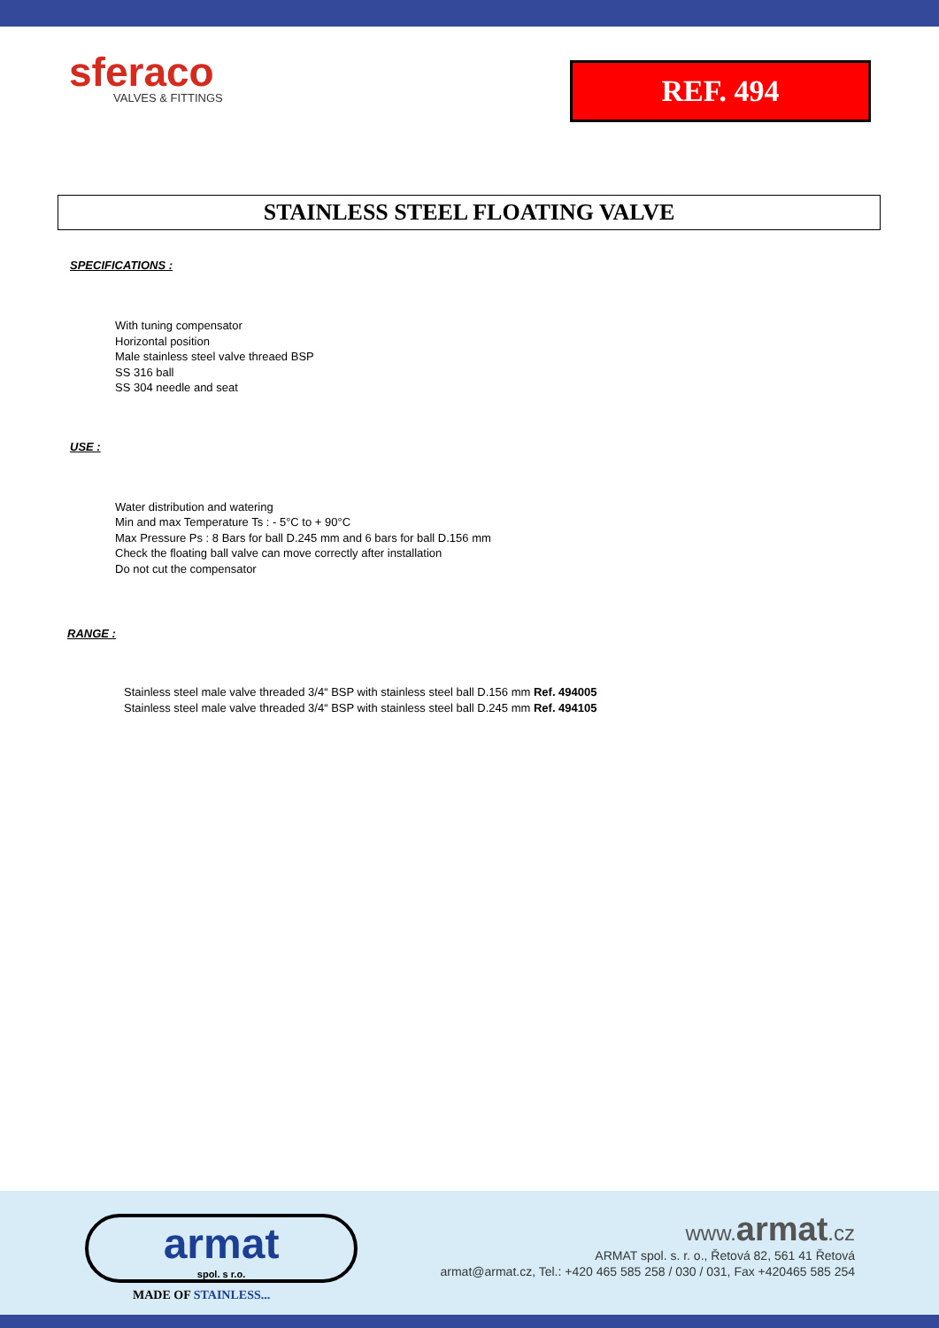sferaco
VALVES & FITTINGS
REF. 494
STAINLESS STEEL FLOATING VALVE
SPECIFICATIONS :
With tuning compensator
Horizontal position
Male stainless steel valve threaed BSP
SS 316 ball
SS 304 needle and seat
USE :
Water distribution and watering
Min and max Temperature Ts : - 5°C to + 90°C
Max Pressure Ps : 8 Bars for ball D.245 mm and 6 bars for ball D.156 mm
Check the floating ball valve can move correctly after installation
Do not cut the compensator
RANGE :
Stainless steel male valve threaded 3/4“ BSP with stainless steel ball D.156 mm Ref. 494005
Stainless steel male valve threaded 3/4“ BSP with stainless steel ball D.245 mm Ref. 494105
armat
spol. s r.o.
MADE OF STAINLESS...
www.armat.cz
ARMAT spol. s. r. o., Řetová 82, 561 41 Řetová
armat@armat.cz, Tel.: +420 465 585 258 / 030 / 031, Fax +420465 585 254